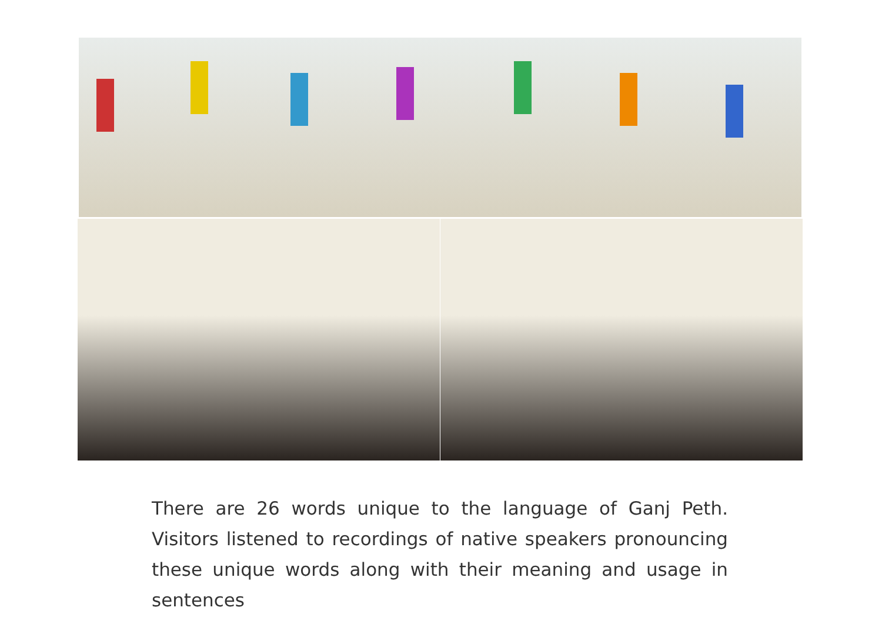There are 26 words unique to the language of Ganj Peth. Visitors listened to recordings of native speakers pronouncing these unique words along with their meaning and usage in sentences